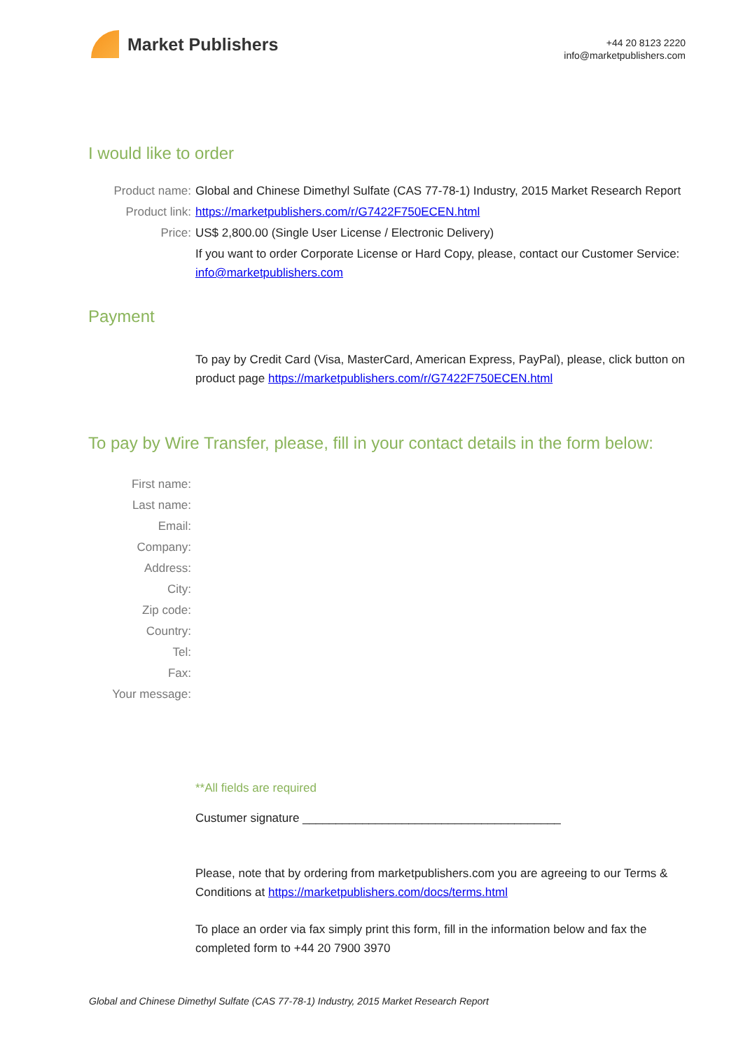Market Publishers
+44 20 8123 2220
info@marketpublishers.com
I would like to order
Product name: Global and Chinese Dimethyl Sulfate (CAS 77-78-1) Industry, 2015 Market Research Report
Product link: https://marketpublishers.com/r/G7422F750ECEN.html
Price: US$ 2,800.00 (Single User License / Electronic Delivery)
If you want to order Corporate License or Hard Copy, please, contact our Customer Service:
info@marketpublishers.com
Payment
To pay by Credit Card (Visa, MasterCard, American Express, PayPal), please, click button on product page https://marketpublishers.com/r/G7422F750ECEN.html
To pay by Wire Transfer, please, fill in your contact details in the form below:
First name:
Last name:
Email:
Company:
Address:
City:
Zip code:
Country:
Tel:
Fax:
Your message:
**All fields are required
Custumer signature _______________________________________
Please, note that by ordering from marketpublishers.com you are agreeing to our Terms & Conditions at https://marketpublishers.com/docs/terms.html
To place an order via fax simply print this form, fill in the information below and fax the completed form to +44 20 7900 3970
Global and Chinese Dimethyl Sulfate (CAS 77-78-1) Industry, 2015 Market Research Report